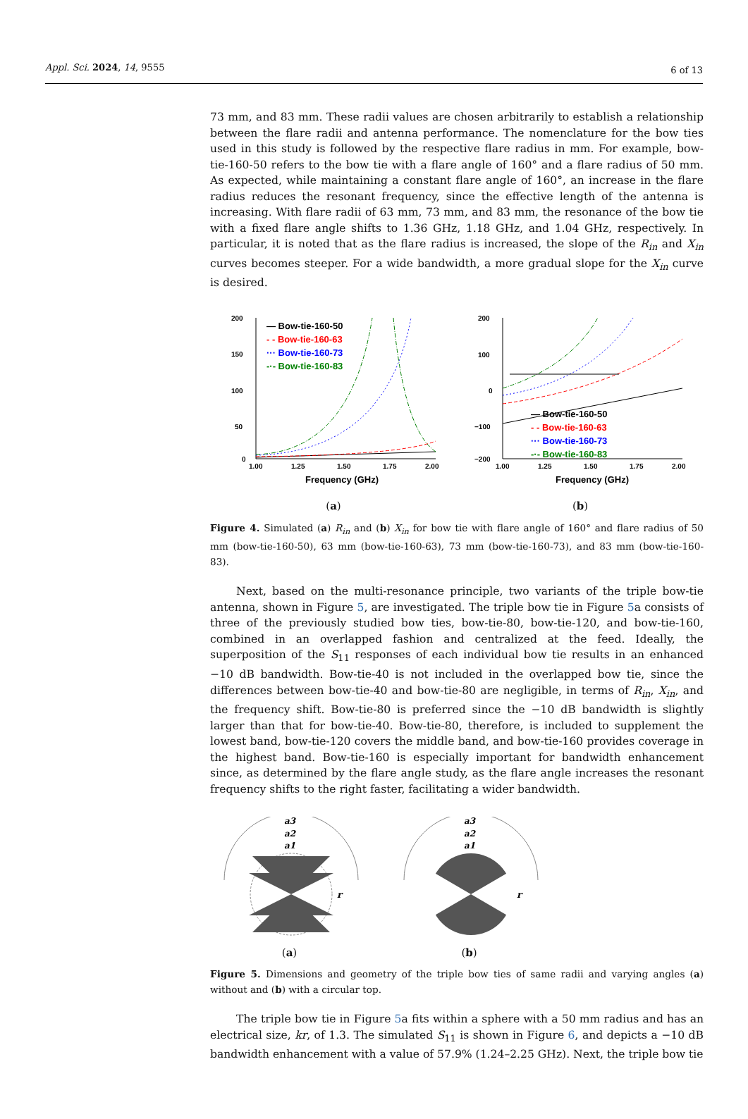Appl. Sci. 2024, 14, 9555 6 of 13
73 mm, and 83 mm. These radii values are chosen arbitrarily to establish a relationship between the flare radii and antenna performance. The nomenclature for the bow ties used in this study is followed by the respective flare radius in mm. For example, bow-tie-160-50 refers to the bow tie with a flare angle of 160° and a flare radius of 50 mm. As expected, while maintaining a constant flare angle of 160°, an increase in the flare radius reduces the resonant frequency, since the effective length of the antenna is increasing. With flare radii of 63 mm, 73 mm, and 83 mm, the resonance of the bow tie with a fixed flare angle shifts to 1.36 GHz, 1.18 GHz, and 1.04 GHz, respectively. In particular, it is noted that as the flare radius is increased, the slope of the R<sub>in</sub> and X<sub>in</sub> curves becomes steeper. For a wide bandwidth, a more gradual slope for the X<sub>in</sub> curve is desired.
200
150
100
50
0
1.00
1.25
1.50
1.75
2.00
Frequency (GHz)
— Bow-tie-160-50
- - Bow-tie-160-63
··· Bow-tie-160-73
-·- Bow-tie-160-83
(a)
200
100
0
−100
−200
1.00
1.25
1.50
1.75
2.00
Frequency (GHz)
— Bow-tie-160-50
- - Bow-tie-160-63
··· Bow-tie-160-73
-·- Bow-tie-160-83
(b)
Figure 4. Simulated (a) R<sub>in</sub> and (b) X<sub>in</sub> for bow tie with flare angle of 160° and flare radius of 50 mm (bow-tie-160-50), 63 mm (bow-tie-160-63), 73 mm (bow-tie-160-73), and 83 mm (bow-tie-160-83).
Next, based on the multi-resonance principle, two variants of the triple bow-tie antenna, shown in Figure 5, are investigated. The triple bow tie in Figure 5a consists of three of the previously studied bow ties, bow-tie-80, bow-tie-120, and bow-tie-160, combined in an overlapped fashion and centralized at the feed. Ideally, the superposition of the S<sub>11</sub> responses of each individual bow tie results in an enhanced −10 dB bandwidth. Bow-tie-40 is not included in the overlapped bow tie, since the differences between bow-tie-40 and bow-tie-80 are negligible, in terms of R<sub>in</sub>, X<sub>in</sub>, and the frequency shift. Bow-tie-80 is preferred since the −10 dB bandwidth is slightly larger than that for bow-tie-40. Bow-tie-80, therefore, is included to supplement the lowest band, bow-tie-120 covers the middle band, and bow-tie-160 provides coverage in the highest band. Bow-tie-160 is especially important for bandwidth enhancement since, as determined by the flare angle study, as the flare angle increases the resonant frequency shifts to the right faster, facilitating a wider bandwidth.
a3
a2
a1
r
(a)
a3
a2
a1
r
(b)
Figure 5. Dimensions and geometry of the triple bow ties of same radii and varying angles (a) without and (b) with a circular top.
The triple bow tie in Figure 5a fits within a sphere with a 50 mm radius and has an electrical size, kr, of 1.3. The simulated S<sub>11</sub> is shown in Figure 6, and depicts a −10 dB bandwidth enhancement with a value of 57.9% (1.24–2.25 GHz). Next, the triple bow tie